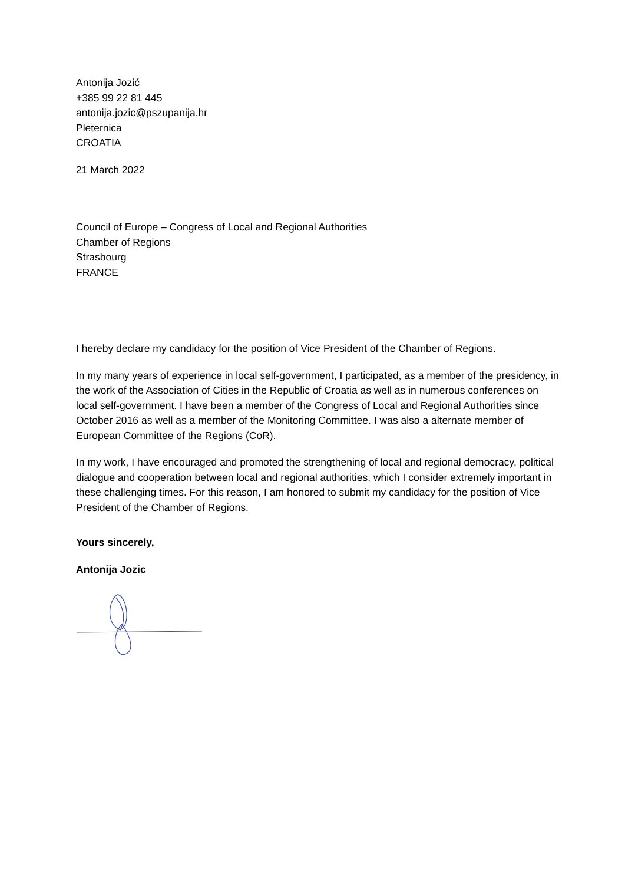Antonija Jozić
+385 99 22 81 445
antonija.jozic@pszupanija.hr
Pleternica
CROATIA
21 March 2022
Council of Europe – Congress of Local and Regional Authorities
Chamber of Regions
Strasbourg
FRANCE
I hereby declare my candidacy for the position of Vice President of the Chamber of Regions.
In my many years of experience in local self-government, I participated, as a member of the presidency, in the work of the Association of Cities in the Republic of Croatia as well as in numerous conferences on local self-government. I have been a member of the Congress of Local and Regional Authorities since October 2016 as well as a member of the Monitoring Committee. I was also a alternate member of European Committee of the Regions (CoR).
In my work, I have encouraged and promoted the strengthening of local and regional democracy, political dialogue and cooperation between local and regional authorities, which I consider extremely important in these challenging times. For this reason, I am honored to submit my candidacy for the position of Vice President of the Chamber of Regions.
Yours sincerely,
Antonija Jozic